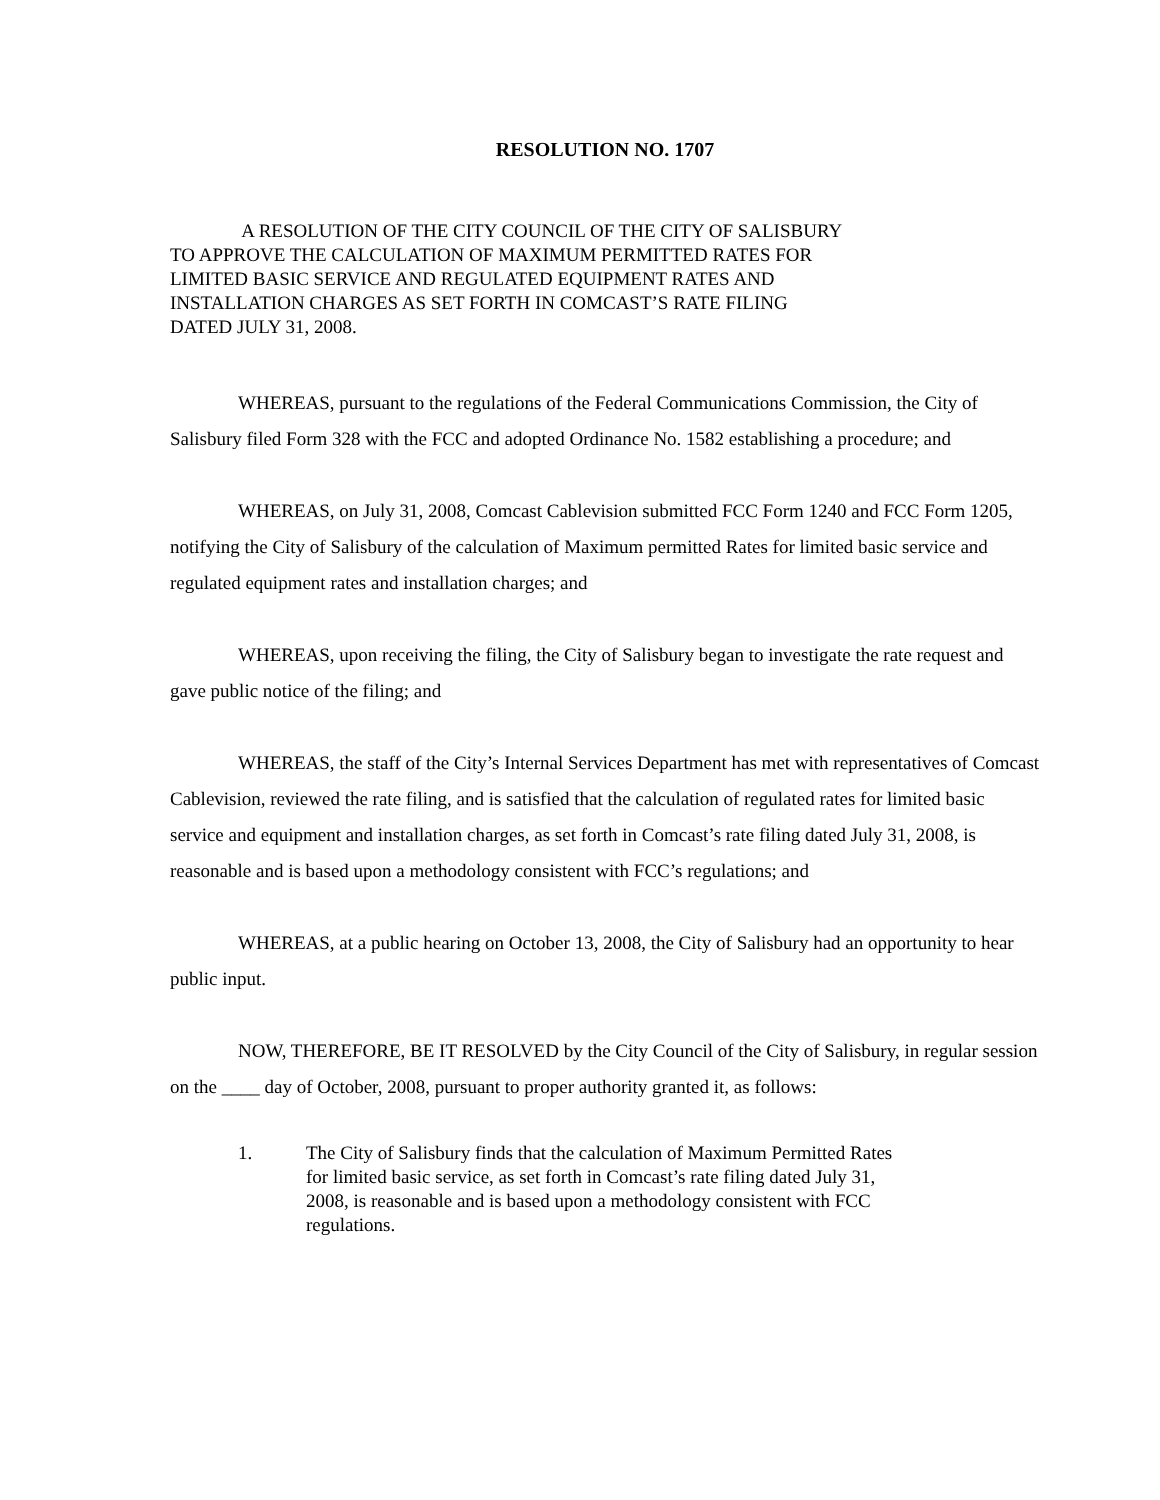RESOLUTION NO. 1707
A RESOLUTION OF THE CITY COUNCIL OF THE CITY OF SALISBURY
TO APPROVE THE CALCULATION OF MAXIMUM PERMITTED RATES FOR
LIMITED BASIC SERVICE AND REGULATED EQUIPMENT RATES AND
INSTALLATION CHARGES AS SET FORTH IN COMCAST’S RATE FILING
DATED JULY 31, 2008.
WHEREAS, pursuant to the regulations of the Federal Communications Commission, the City of Salisbury filed Form 328 with the FCC and adopted Ordinance No. 1582 establishing a procedure; and
WHEREAS, on July 31, 2008, Comcast Cablevision submitted FCC Form 1240 and FCC Form 1205, notifying the City of Salisbury of the calculation of Maximum permitted Rates for limited basic service and regulated equipment rates and installation charges; and
WHEREAS, upon receiving the filing, the City of Salisbury began to investigate the rate request and gave public notice of the filing; and
WHEREAS, the staff of the City’s Internal Services Department has met with representatives of Comcast Cablevision, reviewed the rate filing, and is satisfied that the calculation of regulated rates for limited basic service and equipment and installation charges, as set forth in Comcast’s rate filing dated July 31, 2008, is reasonable and is based upon a methodology consistent with FCC’s regulations; and
WHEREAS, at a public hearing on October 13, 2008, the City of Salisbury had an opportunity to hear public input.
NOW, THEREFORE, BE IT RESOLVED by the City Council of the City of Salisbury, in regular session on the ____ day of October, 2008, pursuant to proper authority granted it, as follows:
1. The City of Salisbury finds that the calculation of Maximum Permitted Rates for limited basic service, as set forth in Comcast’s rate filing dated July 31, 2008, is reasonable and is based upon a methodology consistent with FCC regulations.